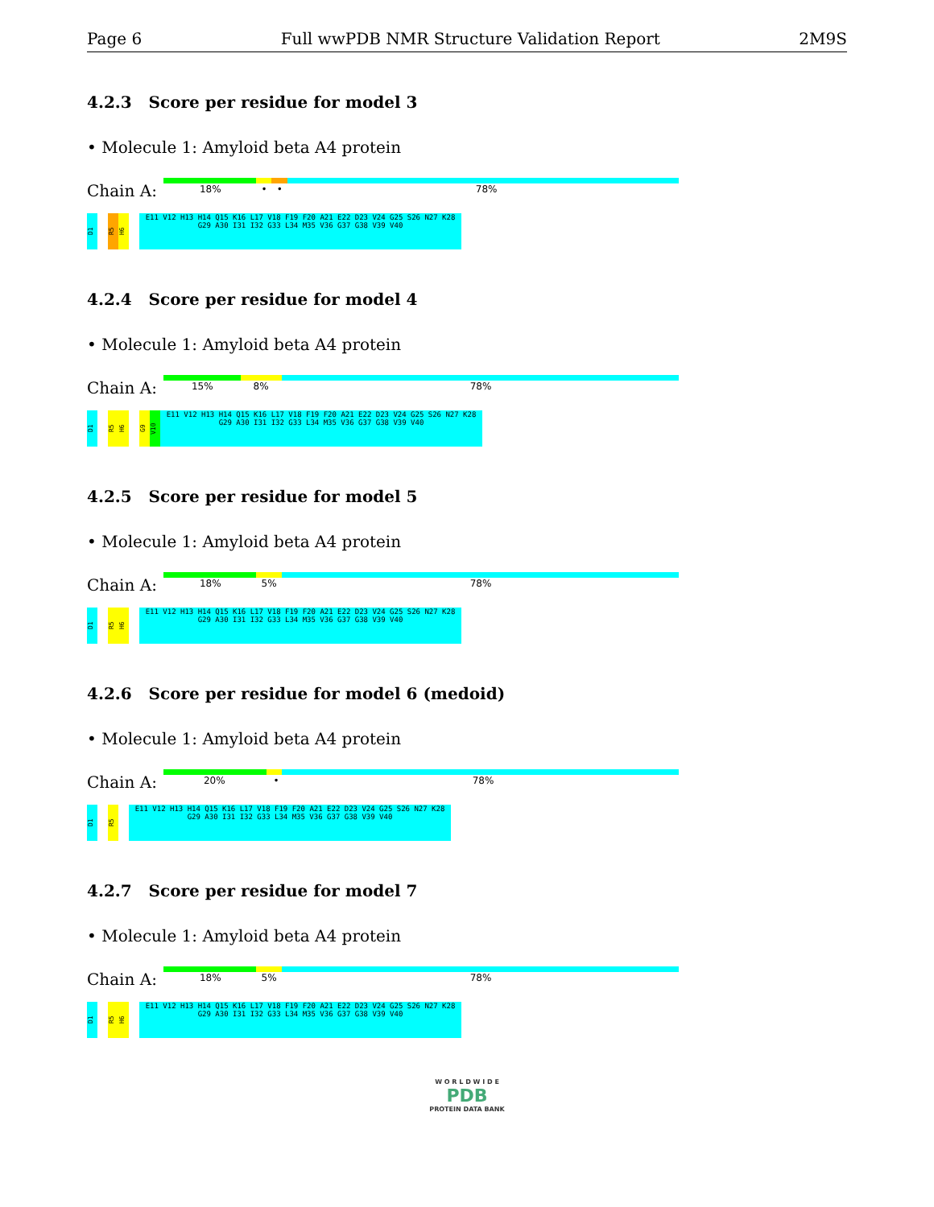Page 6 Full wwPDB NMR Structure Validation Report 2M9S
4.2.3 Score per residue for model 3
• Molecule 1: Amyloid beta A4 protein
Chain A:
18% • • 78%
D1
R5
H6
E11 V12 H13 H14 Q15 K16 L17 V18 F19 F20 A21 E22 D23 V24 G25 S26 N27 K28 G29 A30 I31 I32 G33 L34 M35 V36 G37 G38 V39 V40
4.2.4 Score per residue for model 4
• Molecule 1: Amyloid beta A4 protein
Chain A:
15% 8% 78%
D1
R5
H6
G9
V10
E11 V12 H13 H14 Q15 K16 L17 V18 F19 F20 A21 E22 D23 V24 G25 S26 N27 K28 G29 A30 I31 I32 G33 L34 M35 V36 G37 G38 V39 V40
4.2.5 Score per residue for model 5
• Molecule 1: Amyloid beta A4 protein
Chain A:
18% 5% 78%
D1
R5
H6
E11 V12 H13 H14 Q15 K16 L17 V18 F19 F20 A21 E22 D23 V24 G25 S26 N27 K28 G29 A30 I31 I32 G33 L34 M35 V36 G37 G38 V39 V40
4.2.6 Score per residue for model 6 (medoid)
• Molecule 1: Amyloid beta A4 protein
Chain A:
20% • 78%
D1
R5
E11 V12 H13 H14 Q15 K16 L17 V18 F19 F20 A21 E22 D23 V24 G25 S26 N27 K28 G29 A30 I31 I32 G33 L34 M35 V36 G37 G38 V39 V40
4.2.7 Score per residue for model 7
• Molecule 1: Amyloid beta A4 protein
Chain A:
18% 5% 78%
D1
R5
H6
E11 V12 H13 H14 Q15 K16 L17 V18 F19 F20 A21 E22 D23 V24 G25 S26 N27 K28 G29 A30 I31 I32 G33 L34 M35 V36 G37 G38 V39 V40
W O R L D W I D E
PDB
PROTEIN DATA BANK